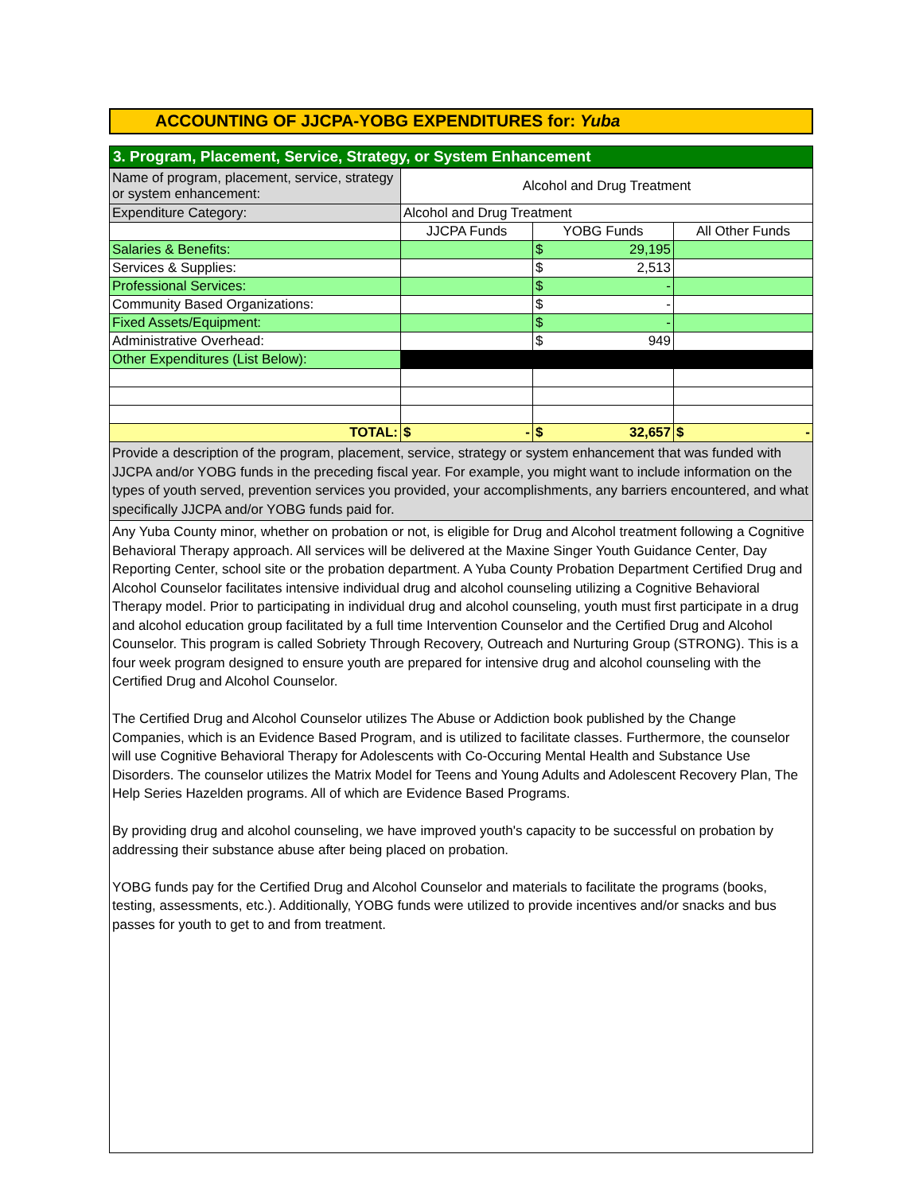ACCOUNTING OF JJCPA-YOBG EXPENDITURES for: Yuba
3. Program, Placement, Service, Strategy, or System Enhancement
| Name of program, placement, service, strategy or system enhancement: | Alcohol and Drug Treatment | | |
| Expenditure Category: | Alcohol and Drug Treatment | | |
| | JJCPA Funds | YOBG Funds | All Other Funds |
| Salaries & Benefits: | | $ 29,195 | |
| Services & Supplies: | | $ 2,513 | |
| Professional Services: | | $ - | |
| Community Based Organizations: | | $ - | |
| Fixed Assets/Equipment: | | $ - | |
| Administrative Overhead: | | $ 949 | |
| Other Expenditures (List Below): | | | |
| TOTAL: | $ - | $ 32,657 | $ - |
Provide a description of the program, placement, service, strategy or system enhancement that was funded with JJCPA and/or YOBG funds in the preceding fiscal year. For example, you might want to include information on the types of youth served, prevention services you provided, your accomplishments, any barriers encountered, and what specifically JJCPA and/or YOBG funds paid for.
Any Yuba County minor, whether on probation or not, is eligible for Drug and Alcohol treatment following a Cognitive Behavioral Therapy approach. All services will be delivered at the Maxine Singer Youth Guidance Center, Day Reporting Center, school site or the probation department. A Yuba County Probation Department Certified Drug and Alcohol Counselor facilitates intensive individual drug and alcohol counseling utilizing a Cognitive Behavioral Therapy model. Prior to participating in individual drug and alcohol counseling, youth must first participate in a drug and alcohol education group facilitated by a full time Intervention Counselor and the Certified Drug and Alcohol Counselor. This program is called Sobriety Through Recovery, Outreach and Nurturing Group (STRONG). This is a four week program designed to ensure youth are prepared for intensive drug and alcohol counseling with the Certified Drug and Alcohol Counselor.
The Certified Drug and Alcohol Counselor utilizes The Abuse or Addiction book published by the Change Companies, which is an Evidence Based Program, and is utilized to facilitate classes. Furthermore, the counselor will use Cognitive Behavioral Therapy for Adolescents with Co-Occuring Mental Health and Substance Use Disorders. The counselor utilizes the Matrix Model for Teens and Young Adults and Adolescent Recovery Plan, The Help Series Hazelden programs. All of which are Evidence Based Programs.
By providing drug and alcohol counseling, we have improved youth's capacity to be successful on probation by addressing their substance abuse after being placed on probation.
YOBG funds pay for the Certified Drug and Alcohol Counselor and materials to facilitate the programs (books, testing, assessments, etc.). Additionally, YOBG funds were utilized to provide incentives and/or snacks and bus passes for youth to get to and from treatment.